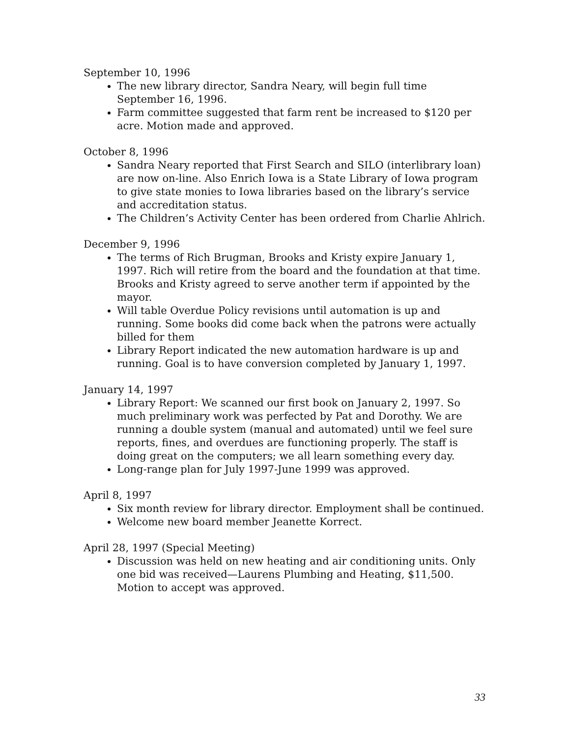September 10, 1996
The new library director, Sandra Neary, will begin full time September 16, 1996.
Farm committee suggested that farm rent be increased to $120 per acre. Motion made and approved.
October 8, 1996
Sandra Neary reported that First Search and SILO (interlibrary loan) are now on-line. Also Enrich Iowa is a State Library of Iowa program to give state monies to Iowa libraries based on the library’s service and accreditation status.
The Children’s Activity Center has been ordered from Charlie Ahlrich.
December 9, 1996
The terms of Rich Brugman, Brooks and Kristy expire January 1, 1997. Rich will retire from the board and the foundation at that time. Brooks and Kristy agreed to serve another term if appointed by the mayor.
Will table Overdue Policy revisions until automation is up and running. Some books did come back when the patrons were actually billed for them
Library Report indicated the new automation hardware is up and running. Goal is to have conversion completed by January 1, 1997.
January 14, 1997
Library Report: We scanned our first book on January 2, 1997. So much preliminary work was perfected by Pat and Dorothy. We are running a double system (manual and automated) until we feel sure reports, fines, and overdues are functioning properly. The staff is doing great on the computers; we all learn something every day.
Long-range plan for July 1997-June 1999 was approved.
April 8, 1997
Six month review for library director. Employment shall be continued.
Welcome new board member Jeanette Korrect.
April 28, 1997 (Special Meeting)
Discussion was held on new heating and air conditioning units. Only one bid was received—Laurens Plumbing and Heating, $11,500. Motion to accept was approved.
33